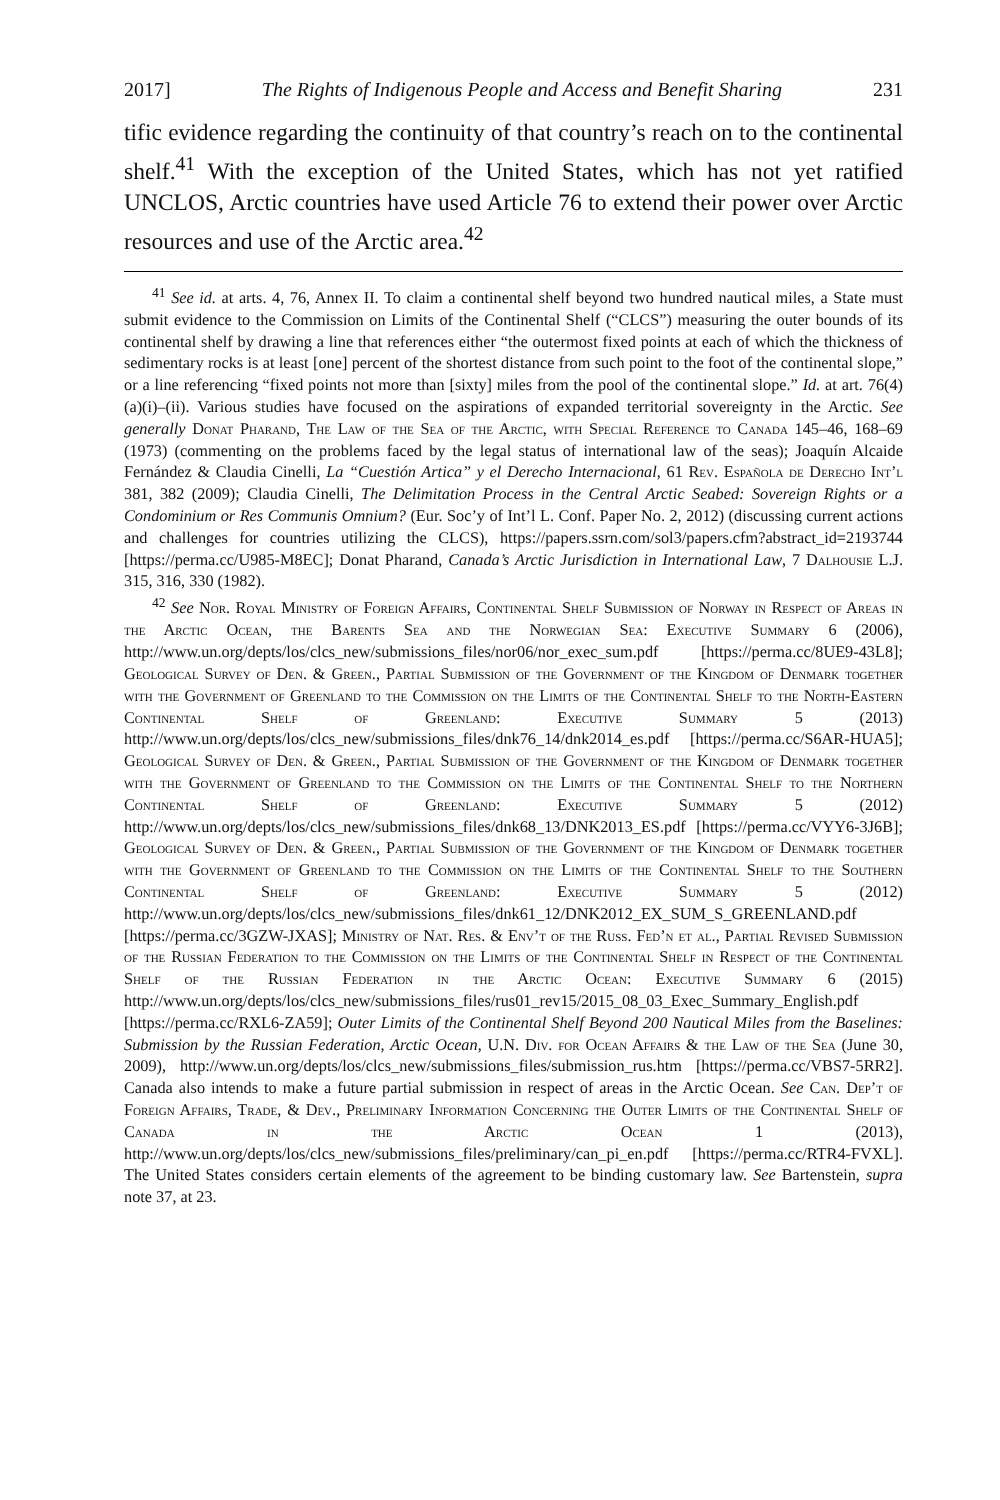2017] The Rights of Indigenous People and Access and Benefit Sharing 231
tific evidence regarding the continuity of that country’s reach on to the continental shelf.<sup>41</sup> With the exception of the United States, which has not yet ratified UNCLOS, Arctic countries have used Article 76 to extend their power over Arctic resources and use of the Arctic area.<sup>42</sup>
<sup>41</sup> See id. at arts. 4, 76, Annex II. To claim a continental shelf beyond two hundred nautical miles, a State must submit evidence to the Commission on Limits of the Continental Shelf (“CLCS”) measuring the outer bounds of its continental shelf by drawing a line that references either “the outermost fixed points at each of which the thickness of sedimentary rocks is at least [one] percent of the shortest distance from such point to the foot of the continental slope,” or a line referencing “fixed points not more than [sixty] miles from the pool of the continental slope.” Id. at art. 76(4)(a)(i)–(ii). Various studies have focused on the aspirations of expanded territorial sovereignty in the Arctic. See generally Donat Pharand, The Law of the Sea of the Arctic, with Special Reference to Canada 145–46, 168–69 (1973) (commenting on the problems faced by the legal status of international law of the seas); Joaquín Alcaide Fernández & Claudia Cinelli, La “Cuestión Artica” y el Derecho Internacional, 61 Rev. Española de Derecho Int’l 381, 382 (2009); Claudia Cinelli, The Delimitation Process in the Central Arctic Seabed: Sovereign Rights or a Condominium or Res Communis Omnium? (Eur. Soc’y of Int’l L. Conf. Paper No. 2, 2012) (discussing current actions and challenges for countries utilizing the CLCS), https://papers.ssrn.com/sol3/papers.cfm?abstract_id=2193744 [https://perma.cc/U985-M8EC]; Donat Pharand, Canada’s Arctic Jurisdiction in International Law, 7 Dalhousie L.J. 315, 316, 330 (1982).
<sup>42</sup> See Nor. Royal Ministry of Foreign Affairs, Continental Shelf Submission of Norway in Respect of Areas in the Arctic Ocean, the Barents Sea and the Norwegian Sea: Executive Summary 6 (2006), http://www.un.org/depts/los/clcs_new/submissions_files/nor06/nor_exec_sum.pdf [https://perma.cc/8UE9-43L8]; Geological Survey of Den. & Green., Partial Submission of the Government of the Kingdom of Denmark together with the Government of Greenland to the Commission on the Limits of the Continental Shelf to the North-Eastern Continental Shelf of Greenland: Executive Summary 5 (2013) http://www.un.org/depts/los/clcs_new/submissions_files/dnk76_14/dnk2014_es.pdf [https://perma.cc/S6AR-HUA5]; Geological Survey of Den. & Green., Partial Submission of the Government of the Kingdom of Denmark together with the Government of Greenland to the Commission on the Limits of the Continental Shelf to the Northern Continental Shelf of Greenland: Executive Summary 5 (2012) http://www.un.org/depts/los/clcs_new/submissions_files/dnk68_13/DNK2013_ES.pdf [https://perma.cc/VYY6-3J6B]; Geological Survey of Den. & Green., Partial Submission of the Government of the Kingdom of Denmark together with the Government of Greenland to the Commission on the Limits of the Continental Shelf to the Southern Continental Shelf of Greenland: Executive Summary 5 (2012) http://www.un.org/depts/los/clcs_new/submissions_files/dnk61_12/DNK2012_EX_SUM_S_GREENLAND.pdf [https://perma.cc/3GZW-JXAS]; Ministry of Nat. Res. & Env’t of the Russ. Fed’n et al., Partial Revised Submission of the Russian Federation to the Commission on the Limits of the Continental Shelf in Respect of the Continental Shelf of the Russian Federation in the Arctic Ocean: Executive Summary 6 (2015) http://www.un.org/depts/los/clcs_new/submissions_files/rus01_rev15/2015_08_03_Exec_Summary_English.pdf [https://perma.cc/RXL6-ZA59]; Outer Limits of the Continental Shelf Beyond 200 Nautical Miles from the Baselines: Submission by the Russian Federation, Arctic Ocean, U.N. Div. for Ocean Affairs & the Law of the Sea (June 30, 2009), http://www.un.org/depts/los/clcs_new/submissions_files/submission_rus.htm [https://perma.cc/VBS7-5RR2]. Canada also intends to make a future partial submission in respect of areas in the Arctic Ocean. See Can. Dep’t of Foreign Affairs, Trade, & Dev., Preliminary Information Concerning the Outer Limits of the Continental Shelf of Canada in the Arctic Ocean 1 (2013), http://www.un.org/depts/los/clcs_new/submissions_files/preliminary/can_pi_en.pdf [https://perma.cc/RTR4-FVXL]. The United States considers certain elements of the agreement to be binding customary law. See Bartenstein, supra note 37, at 23.